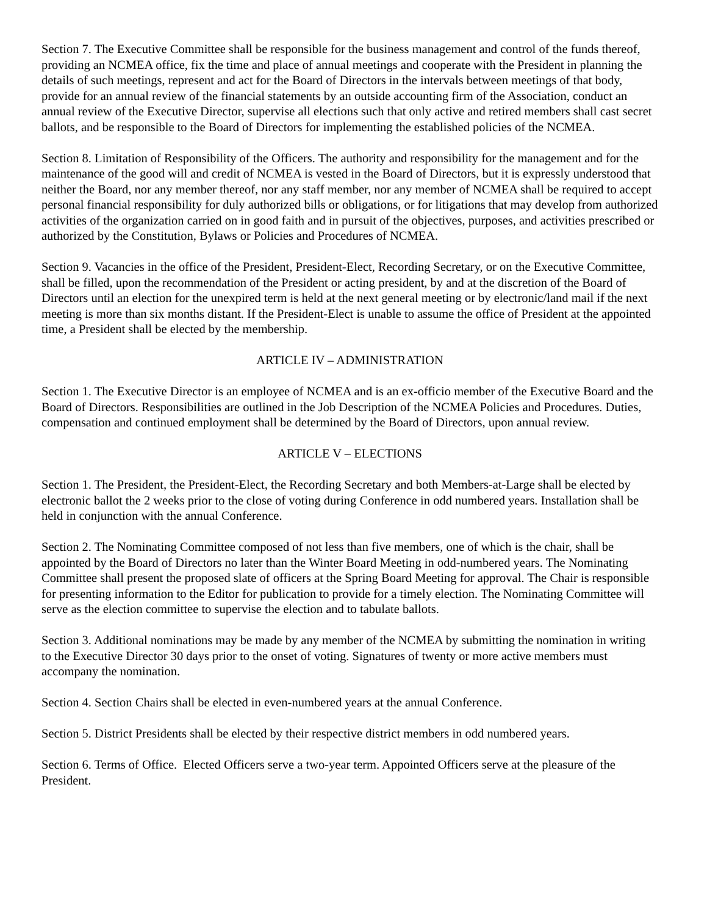Section 7. The Executive Committee shall be responsible for the business management and control of the funds thereof, providing an NCMEA office, fix the time and place of annual meetings and cooperate with the President in planning the details of such meetings, represent and act for the Board of Directors in the intervals between meetings of that body, provide for an annual review of the financial statements by an outside accounting firm of the Association, conduct an annual review of the Executive Director, supervise all elections such that only active and retired members shall cast secret ballots, and be responsible to the Board of Directors for implementing the established policies of the NCMEA.
Section 8. Limitation of Responsibility of the Officers. The authority and responsibility for the management and for the maintenance of the good will and credit of NCMEA is vested in the Board of Directors, but it is expressly understood that neither the Board, nor any member thereof, nor any staff member, nor any member of NCMEA shall be required to accept personal financial responsibility for duly authorized bills or obligations, or for litigations that may develop from authorized activities of the organization carried on in good faith and in pursuit of the objectives, purposes, and activities prescribed or authorized by the Constitution, Bylaws or Policies and Procedures of NCMEA.
Section 9. Vacancies in the office of the President, President-Elect, Recording Secretary, or on the Executive Committee, shall be filled, upon the recommendation of the President or acting president, by and at the discretion of the Board of Directors until an election for the unexpired term is held at the next general meeting or by electronic/land mail if the next meeting is more than six months distant. If the President-Elect is unable to assume the office of President at the appointed time, a President shall be elected by the membership.
ARTICLE IV – ADMINISTRATION
Section 1. The Executive Director is an employee of NCMEA and is an ex-officio member of the Executive Board and the Board of Directors. Responsibilities are outlined in the Job Description of the NCMEA Policies and Procedures. Duties, compensation and continued employment shall be determined by the Board of Directors, upon annual review.
ARTICLE V – ELECTIONS
Section 1. The President, the President-Elect, the Recording Secretary and both Members-at-Large shall be elected by electronic ballot the 2 weeks prior to the close of voting during Conference in odd numbered years. Installation shall be held in conjunction with the annual Conference.
Section 2. The Nominating Committee composed of not less than five members, one of which is the chair, shall be appointed by the Board of Directors no later than the Winter Board Meeting in odd-numbered years. The Nominating Committee shall present the proposed slate of officers at the Spring Board Meeting for approval. The Chair is responsible for presenting information to the Editor for publication to provide for a timely election. The Nominating Committee will serve as the election committee to supervise the election and to tabulate ballots.
Section 3. Additional nominations may be made by any member of the NCMEA by submitting the nomination in writing to the Executive Director 30 days prior to the onset of voting. Signatures of twenty or more active members must accompany the nomination.
Section 4. Section Chairs shall be elected in even-numbered years at the annual Conference.
Section 5. District Presidents shall be elected by their respective district members in odd numbered years.
Section 6. Terms of Office. Elected Officers serve a two-year term. Appointed Officers serve at the pleasure of the President.